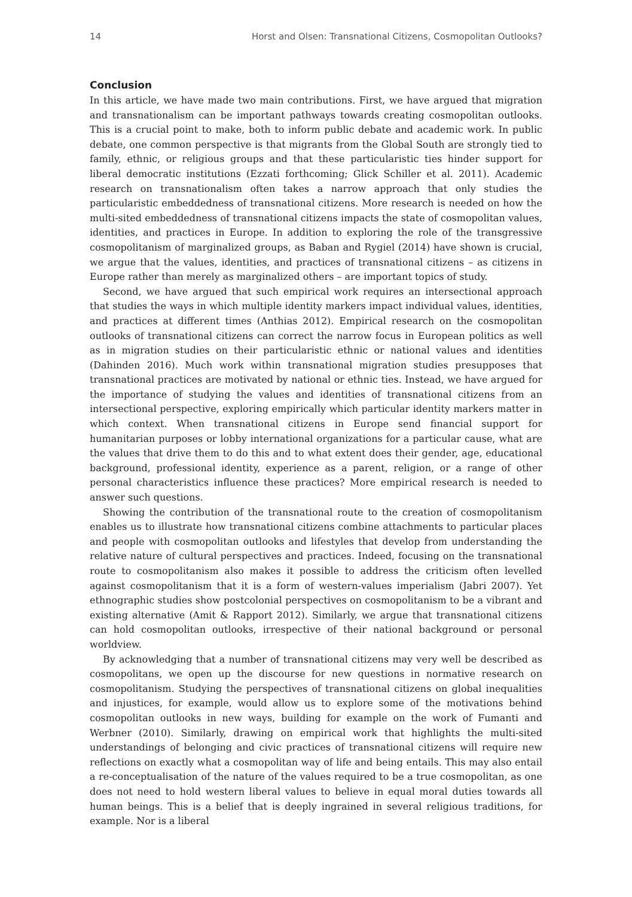14 Horst and Olsen: Transnational Citizens, Cosmopolitan Outlooks?
Conclusion
In this article, we have made two main contributions. First, we have argued that migration and transnationalism can be important pathways towards creating cosmopolitan outlooks. This is a crucial point to make, both to inform public debate and academic work. In public debate, one common perspective is that migrants from the Global South are strongly tied to family, ethnic, or religious groups and that these particularistic ties hinder support for liberal democratic institutions (Ezzati forthcoming; Glick Schiller et al. 2011). Academic research on transnationalism often takes a narrow approach that only studies the particularistic embeddedness of transnational citizens. More research is needed on how the multi-sited embeddedness of transnational citizens impacts the state of cosmopolitan values, identities, and practices in Europe. In addition to exploring the role of the transgressive cosmopolitanism of marginalized groups, as Baban and Rygiel (2014) have shown is crucial, we argue that the values, identities, and practices of transnational citizens – as citizens in Europe rather than merely as marginalized others – are important topics of study.
Second, we have argued that such empirical work requires an intersectional approach that studies the ways in which multiple identity markers impact individual values, identities, and practices at different times (Anthias 2012). Empirical research on the cosmopolitan outlooks of transnational citizens can correct the narrow focus in European politics as well as in migration studies on their particularistic ethnic or national values and identities (Dahinden 2016). Much work within transnational migration studies presupposes that transnational practices are motivated by national or ethnic ties. Instead, we have argued for the importance of studying the values and identities of transnational citizens from an intersectional perspective, exploring empirically which particular identity markers matter in which context. When transnational citizens in Europe send financial support for humanitarian purposes or lobby international organizations for a particular cause, what are the values that drive them to do this and to what extent does their gender, age, educational background, professional identity, experience as a parent, religion, or a range of other personal characteristics influence these practices? More empirical research is needed to answer such questions.
Showing the contribution of the transnational route to the creation of cosmopolitanism enables us to illustrate how transnational citizens combine attachments to particular places and people with cosmopolitan outlooks and lifestyles that develop from understanding the relative nature of cultural perspectives and practices. Indeed, focusing on the transnational route to cosmopolitanism also makes it possible to address the criticism often levelled against cosmopolitanism that it is a form of western-values imperialism (Jabri 2007). Yet ethnographic studies show postcolonial perspectives on cosmopolitanism to be a vibrant and existing alternative (Amit & Rapport 2012). Similarly, we argue that transnational citizens can hold cosmopolitan outlooks, irrespective of their national background or personal worldview.
By acknowledging that a number of transnational citizens may very well be described as cosmopolitans, we open up the discourse for new questions in normative research on cosmopolitanism. Studying the perspectives of transnational citizens on global inequalities and injustices, for example, would allow us to explore some of the motivations behind cosmopolitan outlooks in new ways, building for example on the work of Fumanti and Werbner (2010). Similarly, drawing on empirical work that highlights the multi-sited understandings of belonging and civic practices of transnational citizens will require new reflections on exactly what a cosmopolitan way of life and being entails. This may also entail a re-conceptualisation of the nature of the values required to be a true cosmopolitan, as one does not need to hold western liberal values to believe in equal moral duties towards all human beings. This is a belief that is deeply ingrained in several religious traditions, for example. Nor is a liberal